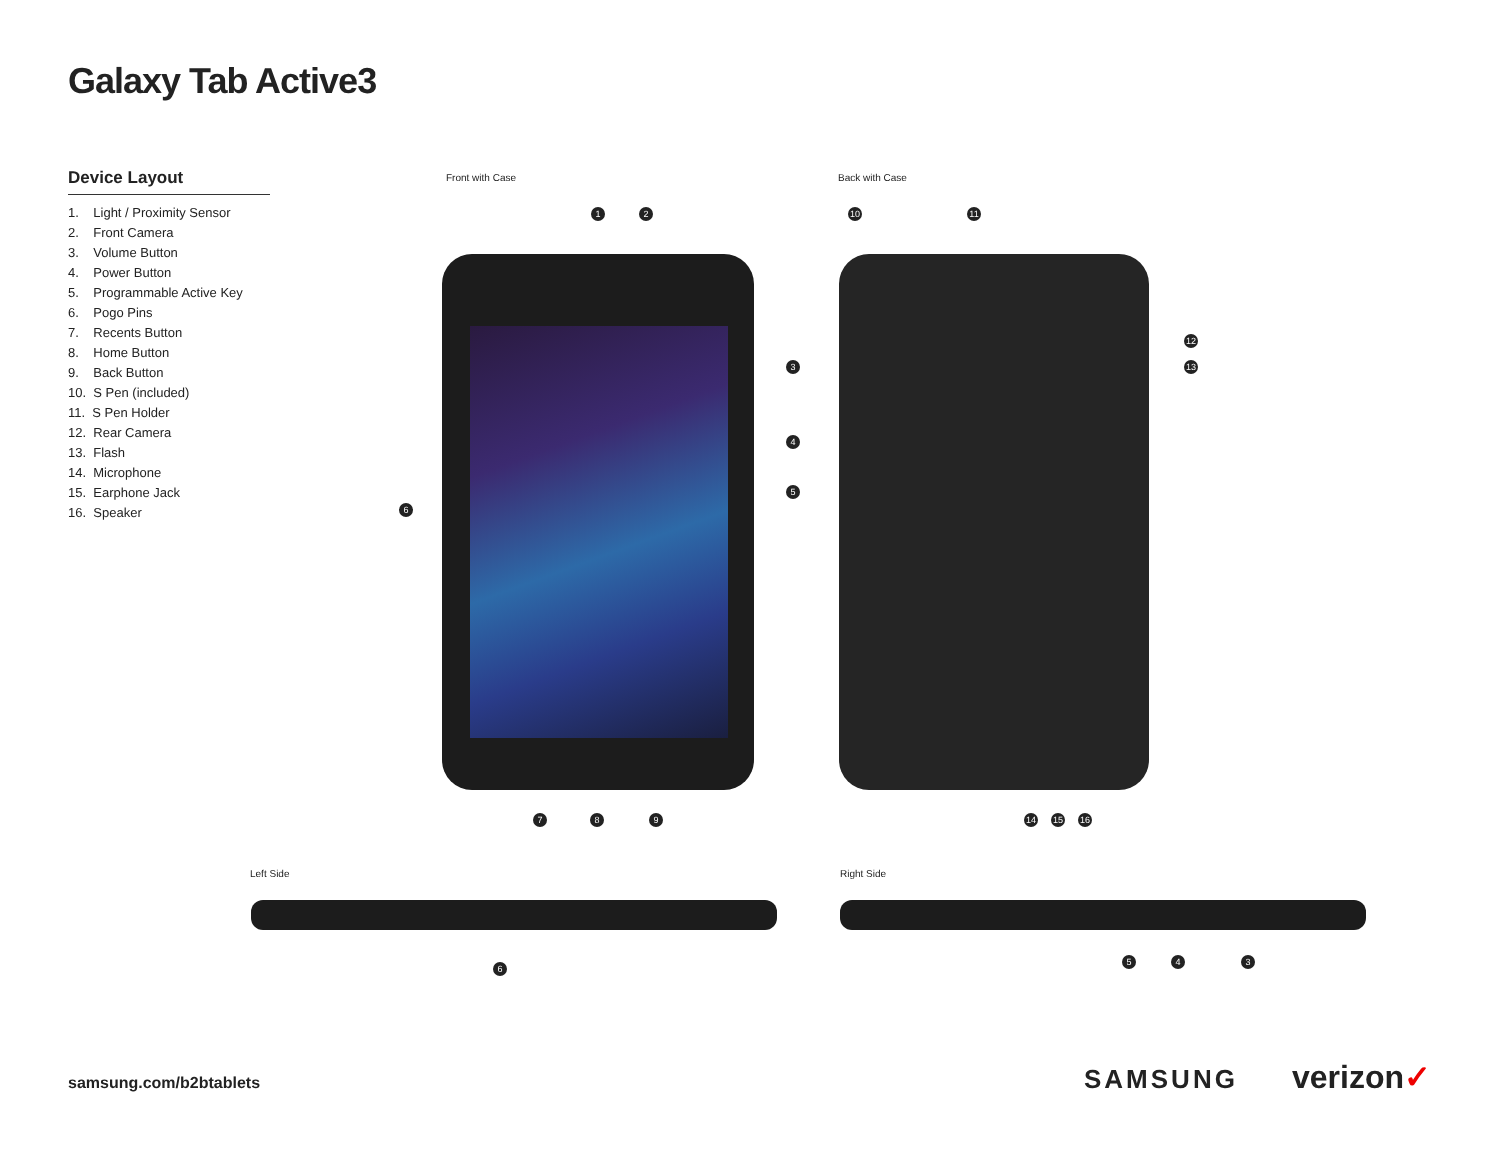Galaxy Tab Active3
Device Layout
1. Light / Proximity Sensor
2. Front Camera
3. Volume Button
4. Power Button
5. Programmable Active Key
6. Pogo Pins
7. Recents Button
8. Home Button
9. Back Button
10. S Pen (included)
11. S Pen Holder
12. Rear Camera
13. Flash
14. Microphone
15. Earphone Jack
16. Speaker
Front with Case Back with Case
1 2
3
4
5
6
7 8 9
10 11
12
13
14 15 16
Left Side Right Side
6
5 4 3
samsung.com/b2btablets SAMSUNG verizon✓